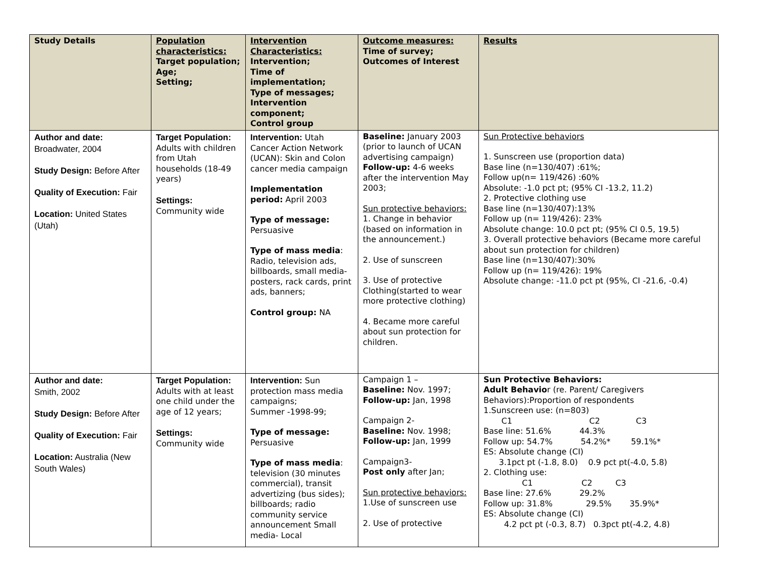| Study Details | Population characteristics: Target population; Age; Setting; | Intervention Characteristics: Intervention; Time of implementation; Type of messages; Intervention component; Control group | Outcome measures: Time of survey; Outcomes of Interest | Results |
| --- | --- | --- | --- | --- |
| Author and date: Broadwater, 2004 Study Design: Before After Quality of Execution: Fair Location: United States (Utah) | Target Population: Adults with children from Utah households (18-49 years) Settings: Community wide | Intervention: Utah Cancer Action Network (UCAN): Skin and Colon cancer media campaign Implementation period: April 2003 Type of message: Persuasive Type of mass media : Radio, television ads, billboards, small media- posters, rack cards, print ads, banners; Control group: NA | Baseline: January 2003 (prior to launch of UCAN advertising campaign) Follow-up: 4-6 weeks after the intervention May 2003; Sun protective behaviors: 1. Change in behavior (based on information in the announcement.) 2. Use of sunscreen 3. Use of protective Clothing(started to wear more protective clothing) 4. Became more careful about sun protection for children. | Sun Protective behaviors 1. Sunscreen use (proportion data) Base line (n=130/407) :61%; Follow up(n= 119/426) :60% Absolute: -1.0 pct pt; (95% CI -13.2, 11.2) 2. Protective clothing use Base line (n=130/407):13% Follow up (n= 119/426): 23% Absolute change: 10.0 pct pt; (95% CI 0.5, 19.5) 3. Overall protective behaviors (Became more careful about sun protection for children) Base line (n=130/407):30% Follow up (n= 119/426): 19% Absolute change: -11.0 pct pt (95%, CI -21.6, -0.4) |
| Author and date: Smith, 2002 Study Design: Before After Quality of Execution: Fair Location: Australia (New South Wales) | Target Population: Adults with at least one child under the age of 12 years; Settings: Community wide | Intervention: Sun protection mass media campaigns; Summer -1998-99; Type of message: Persuasive Type of mass media : television (30 minutes commercial), transit advertizing (bus sides); billboards; radio community service announcement Small media- Local | Campaign 1 – Baseline: Nov. 1997; Follow-up: Jan, 1998 Campaign 2- Baseline: Nov. 1998; Follow-up: Jan, 1999 Campaign3- Post only after Jan; Sun protective behaviors: 1.Use of sunscreen use 2. Use of protective | Sun Protective Behaviors: Adult Behavio r (re. Parent/ Caregivers Behaviors):Proportion of respondents 1.Sunscreen use: (n=803) C1 C2 C3 Base line: 51.6% 44.3% Follow up: 54.7% 54.2%* 59.1%* ES: Absolute change (CI) 3.1pct pt (-1.8, 8.0) 0.9 pct pt(-4.0, 5.8) 2. Clothing use: C1 C2 C3 Base line: 27.6% 29.2% Follow up: 31.8% 29.5% 35.9%* ES: Absolute change (CI) 4.2 pct pt (-0.3, 8.7) 0.3pct pt(-4.2, 4.8) |